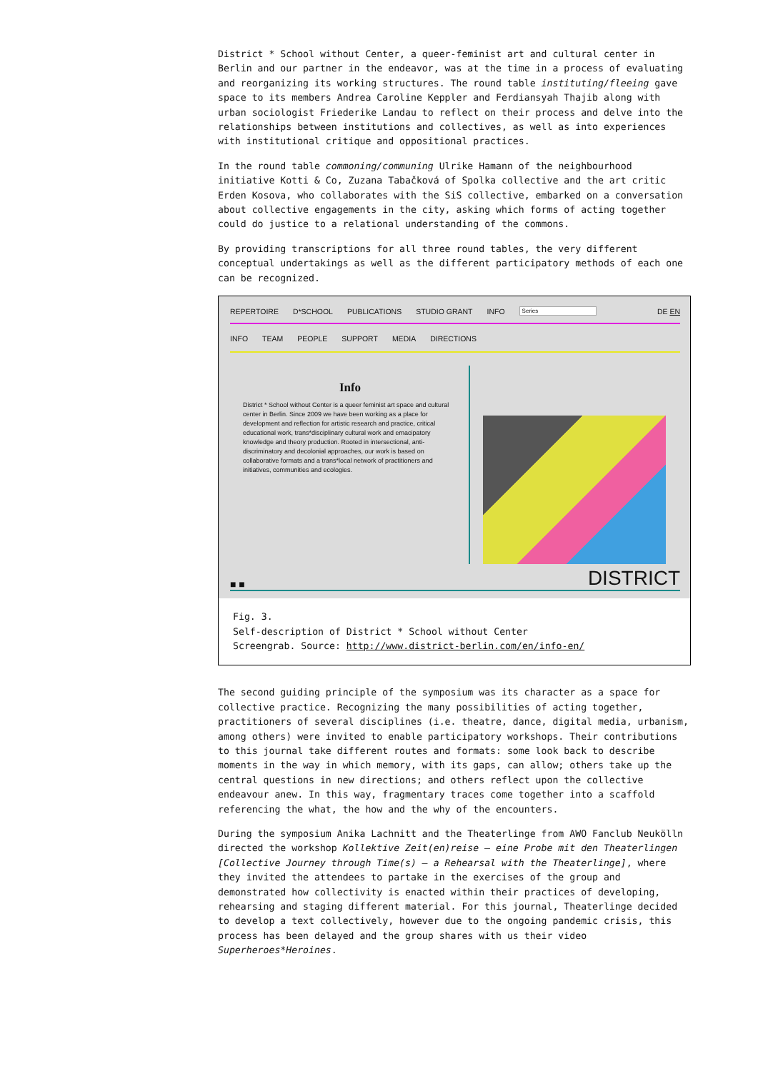District * School without Center, a queer-feminist art and cultural center in Berlin and our partner in the endeavor, was at the time in a process of evaluating and reorganizing its working structures. The round table instituting/fleeing gave space to its members Andrea Caroline Keppler and Ferdiansyah Thajib along with urban sociologist Friederike Landau to reflect on their process and delve into the relationships between institutions and collectives, as well as into experiences with institutional critique and oppositional practices.
In the round table commoning/communing Ulrike Hamann of the neighbourhood initiative Kotti & Co, Zuzana Tabačková of Spolka collective and the art critic Erden Kosova, who collaborates with the SiS collective, embarked on a conversation about collective engagements in the city, asking which forms of acting together could do justice to a relational understanding of the commons.
By providing transcriptions for all three round tables, the very different conceptual undertakings as well as the different participatory methods of each one can be recognized.
REPERTOIRE D*SCHOOL PUBLICATIONS STUDIO GRANT INFO Series DE EN
INFO TEAM PEOPLE SUPPORT MEDIA DIRECTIONS
Info
District * School without Center is a queer feminist art space and cultural center in Berlin. Since 2009 we have been working as a place for development and reflection for artistic research and practice, critical educational work, trans*disciplinary cultural work and emacipatory knowledge and theory production. Rooted in intersectional, anti-discriminatory and decolonial approaches, our work is based on collaborative formats and a trans*local network of practitioners and initiatives, communities and ecologies.
■ ■ DISTRICT
Fig. 3.
Self-description of District * School without Center
Screengrab. Source: http://www.district-berlin.com/en/info-en/
The second guiding principle of the symposium was its character as a space for collective practice. Recognizing the many possibilities of acting together, practitioners of several disciplines (i.e. theatre, dance, digital media, urbanism, among others) were invited to enable participatory workshops. Their contributions to this journal take different routes and formats: some look back to describe moments in the way in which memory, with its gaps, can allow; others take up the central questions in new directions; and others reflect upon the collective endeavour anew. In this way, fragmentary traces come together into a scaffold referencing the what, the how and the why of the encounters.
During the symposium Anika Lachnitt and the Theaterlinge from AWO Fanclub Neukölln directed the workshop Kollektive Zeit(en)reise – eine Probe mit den Theaterlingen [Collective Journey through Time(s) – a Rehearsal with the Theaterlinge], where they invited the attendees to partake in the exercises of the group and demonstrated how collectivity is enacted within their practices of developing, rehearsing and staging different material. For this journal, Theaterlinge decided to develop a text collectively, however due to the ongoing pandemic crisis, this process has been delayed and the group shares with us their video Superheroes*Heroines.